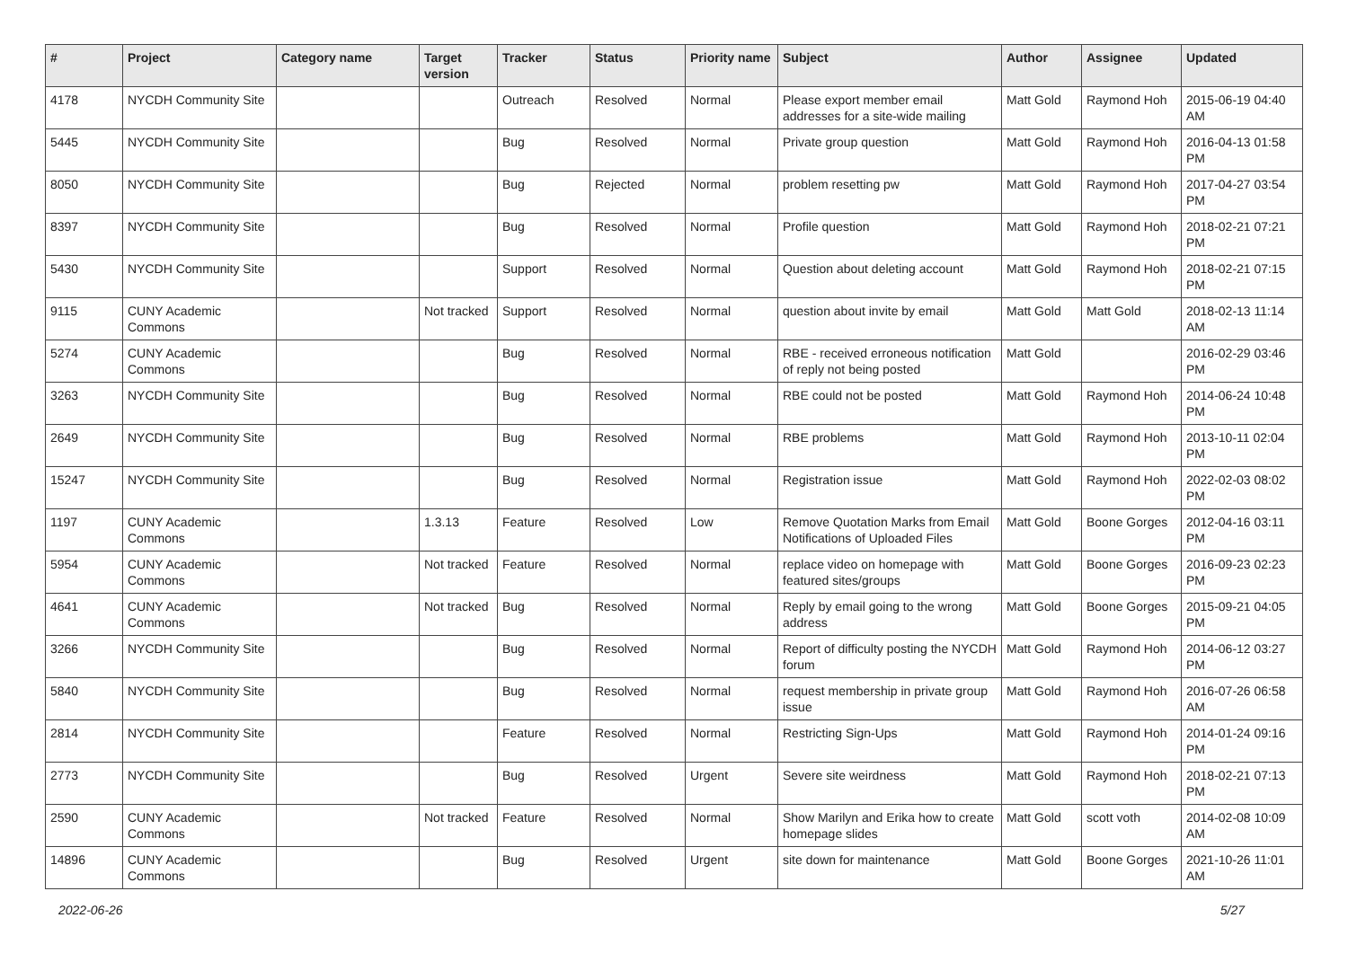| # | Project | Category name | Target version | Tracker | Status | Priority name | Subject | Author | Assignee | Updated |
| --- | --- | --- | --- | --- | --- | --- | --- | --- | --- | --- |
| 4178 | NYCDH Community Site | | | Outreach | Resolved | Normal | Please export member email addresses for a site-wide mailing | Matt Gold | Raymond Hoh | 2015-06-19 04:40 AM |
| 5445 | NYCDH Community Site | | | Bug | Resolved | Normal | Private group question | Matt Gold | Raymond Hoh | 2016-04-13 01:58 PM |
| 8050 | NYCDH Community Site | | | Bug | Rejected | Normal | problem resetting pw | Matt Gold | Raymond Hoh | 2017-04-27 03:54 PM |
| 8397 | NYCDH Community Site | | | Bug | Resolved | Normal | Profile question | Matt Gold | Raymond Hoh | 2018-02-21 07:21 PM |
| 5430 | NYCDH Community Site | | | Support | Resolved | Normal | Question about deleting account | Matt Gold | Raymond Hoh | 2018-02-21 07:15 PM |
| 9115 | CUNY Academic Commons | | Not tracked | Support | Resolved | Normal | question about invite by email | Matt Gold | Matt Gold | 2018-02-13 11:14 AM |
| 5274 | CUNY Academic Commons | | | Bug | Resolved | Normal | RBE - received erroneous notification of reply not being posted | Matt Gold | | 2016-02-29 03:46 PM |
| 3263 | NYCDH Community Site | | | Bug | Resolved | Normal | RBE could not be posted | Matt Gold | Raymond Hoh | 2014-06-24 10:48 PM |
| 2649 | NYCDH Community Site | | | Bug | Resolved | Normal | RBE problems | Matt Gold | Raymond Hoh | 2013-10-11 02:04 PM |
| 15247 | NYCDH Community Site | | | Bug | Resolved | Normal | Registration issue | Matt Gold | Raymond Hoh | 2022-02-03 08:02 PM |
| 1197 | CUNY Academic Commons | | 1.3.13 | Feature | Resolved | Low | Remove Quotation Marks from Email Notifications of Uploaded Files | Matt Gold | Boone Gorges | 2012-04-16 03:11 PM |
| 5954 | CUNY Academic Commons | | Not tracked | Feature | Resolved | Normal | replace video on homepage with featured sites/groups | Matt Gold | Boone Gorges | 2016-09-23 02:23 PM |
| 4641 | CUNY Academic Commons | | Not tracked | Bug | Resolved | Normal | Reply by email going to the wrong address | Matt Gold | Boone Gorges | 2015-09-21 04:05 PM |
| 3266 | NYCDH Community Site | | | Bug | Resolved | Normal | Report of difficulty posting the NYCDH forum | Matt Gold | Raymond Hoh | 2014-06-12 03:27 PM |
| 5840 | NYCDH Community Site | | | Bug | Resolved | Normal | request membership in private group issue | Matt Gold | Raymond Hoh | 2016-07-26 06:58 AM |
| 2814 | NYCDH Community Site | | | Feature | Resolved | Normal | Restricting Sign-Ups | Matt Gold | Raymond Hoh | 2014-01-24 09:16 PM |
| 2773 | NYCDH Community Site | | | Bug | Resolved | Urgent | Severe site weirdness | Matt Gold | Raymond Hoh | 2018-02-21 07:13 PM |
| 2590 | CUNY Academic Commons | | Not tracked | Feature | Resolved | Normal | Show Marilyn and Erika how to create homepage slides | Matt Gold | scott voth | 2014-02-08 10:09 AM |
| 14896 | CUNY Academic Commons | | | Bug | Resolved | Urgent | site down for maintenance | Matt Gold | Boone Gorges | 2021-10-26 11:01 AM |
2022-06-26 5/27